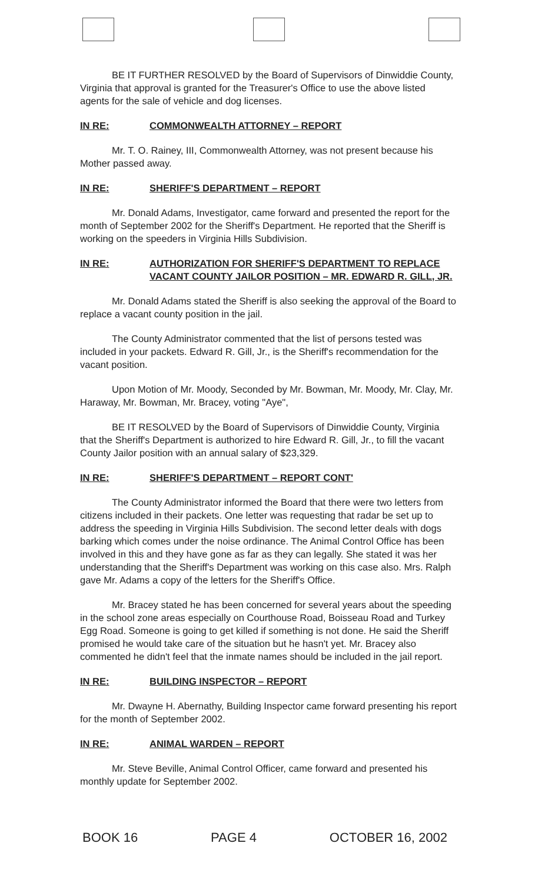BE IT FURTHER RESOLVED by the Board of Supervisors of Dinwiddie County, Virginia that approval is granted for the Treasurer's Office to use the above listed agents for the sale of vehicle and dog licenses.
IN RE: COMMONWEALTH ATTORNEY – REPORT
Mr. T. O. Rainey, III, Commonwealth Attorney, was not present because his Mother passed away.
IN RE: SHERIFF'S DEPARTMENT – REPORT
Mr. Donald Adams, Investigator, came forward and presented the report for the month of September 2002 for the Sheriff's Department. He reported that the Sheriff is working on the speeders in Virginia Hills Subdivision.
IN RE: AUTHORIZATION FOR SHERIFF'S DEPARTMENT TO REPLACE VACANT COUNTY JAILOR POSITION – MR. EDWARD R. GILL, JR.
Mr. Donald Adams stated the Sheriff is also seeking the approval of the Board to replace a vacant county position in the jail.
The County Administrator commented that the list of persons tested was included in your packets. Edward R. Gill, Jr., is the Sheriff's recommendation for the vacant position.
Upon Motion of Mr. Moody, Seconded by Mr. Bowman, Mr. Moody, Mr. Clay, Mr. Haraway, Mr. Bowman, Mr. Bracey, voting "Aye",
BE IT RESOLVED by the Board of Supervisors of Dinwiddie County, Virginia that the Sheriff's Department is authorized to hire Edward R. Gill, Jr., to fill the vacant County Jailor position with an annual salary of $23,329.
IN RE: SHERIFF'S DEPARTMENT – REPORT CONT'
The County Administrator informed the Board that there were two letters from citizens included in their packets. One letter was requesting that radar be set up to address the speeding in Virginia Hills Subdivision. The second letter deals with dogs barking which comes under the noise ordinance. The Animal Control Office has been involved in this and they have gone as far as they can legally. She stated it was her understanding that the Sheriff's Department was working on this case also. Mrs. Ralph gave Mr. Adams a copy of the letters for the Sheriff's Office.
Mr. Bracey stated he has been concerned for several years about the speeding in the school zone areas especially on Courthouse Road, Boisseau Road and Turkey Egg Road. Someone is going to get killed if something is not done. He said the Sheriff promised he would take care of the situation but he hasn't yet. Mr. Bracey also commented he didn't feel that the inmate names should be included in the jail report.
IN RE: BUILDING INSPECTOR – REPORT
Mr. Dwayne H. Abernathy, Building Inspector came forward presenting his report for the month of September 2002.
IN RE: ANIMAL WARDEN – REPORT
Mr. Steve Beville, Animal Control Officer, came forward and presented his monthly update for September 2002.
BOOK 16 PAGE 4 OCTOBER 16, 2002